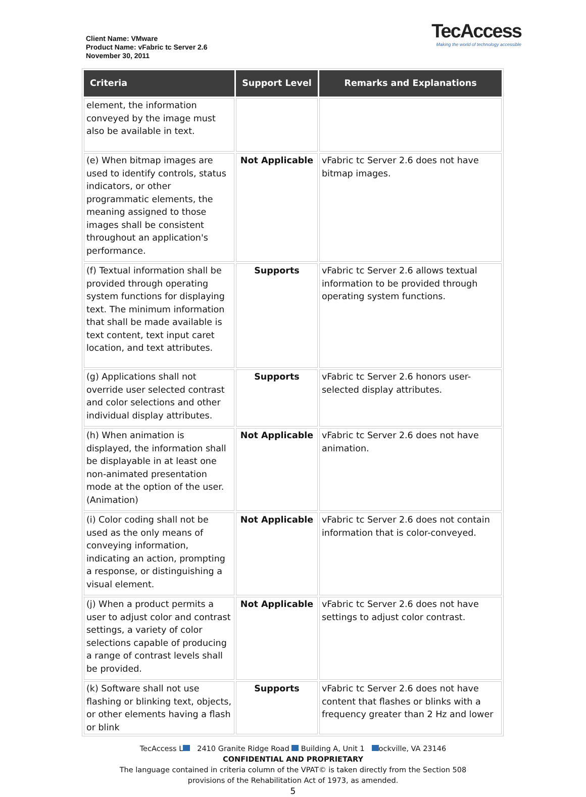Client Name: VMware
Product Name: vFabric tc Server 2.6
November 30, 2011
TecAccess
Making the world of technology accessible
| Criteria | Support Level | Remarks and Explanations |
| --- | --- | --- |
| element, the information conveyed by the image must also be available in text. | | |
| (e) When bitmap images are used to identify controls, status indicators, or other programmatic elements, the meaning assigned to those images shall be consistent throughout an application's performance. | Not Applicable | vFabric tc Server 2.6 does not have bitmap images. |
| (f) Textual information shall be provided through operating system functions for displaying text. The minimum information that shall be made available is text content, text input caret location, and text attributes. | Supports | vFabric tc Server 2.6 allows textual information to be provided through operating system functions. |
| (g) Applications shall not override user selected contrast and color selections and other individual display attributes. | Supports | vFabric tc Server 2.6 honors user-selected display attributes. |
| (h) When animation is displayed, the information shall be displayable in at least one non-animated presentation mode at the option of the user. (Animation) | Not Applicable | vFabric tc Server 2.6 does not have animation. |
| (i) Color coding shall not be used as the only means of conveying information, indicating an action, prompting a response, or distinguishing a visual element. | Not Applicable | vFabric tc Server 2.6 does not contain information that is color-conveyed. |
| (j) When a product permits a user to adjust color and contrast settings, a variety of color selections capable of producing a range of contrast levels shall be provided. | Not Applicable | vFabric tc Server 2.6 does not have settings to adjust color contrast. |
| (k) Software shall not use flashing or blinking text, objects, or other elements having a flash or blink | Supports | vFabric tc Server 2.6 does not have content that flashes or blinks with a frequency greater than 2 Hz and lower |
TecAccess L 2410 Granite Ridge Road Building A, Unit 1 ockville, VA 23146
CONFIDENTIAL AND PROPRIETARY
The language contained in criteria column of the VPAT© is taken directly from the Section 508
provisions of the Rehabilitation Act of 1973, as amended.
5